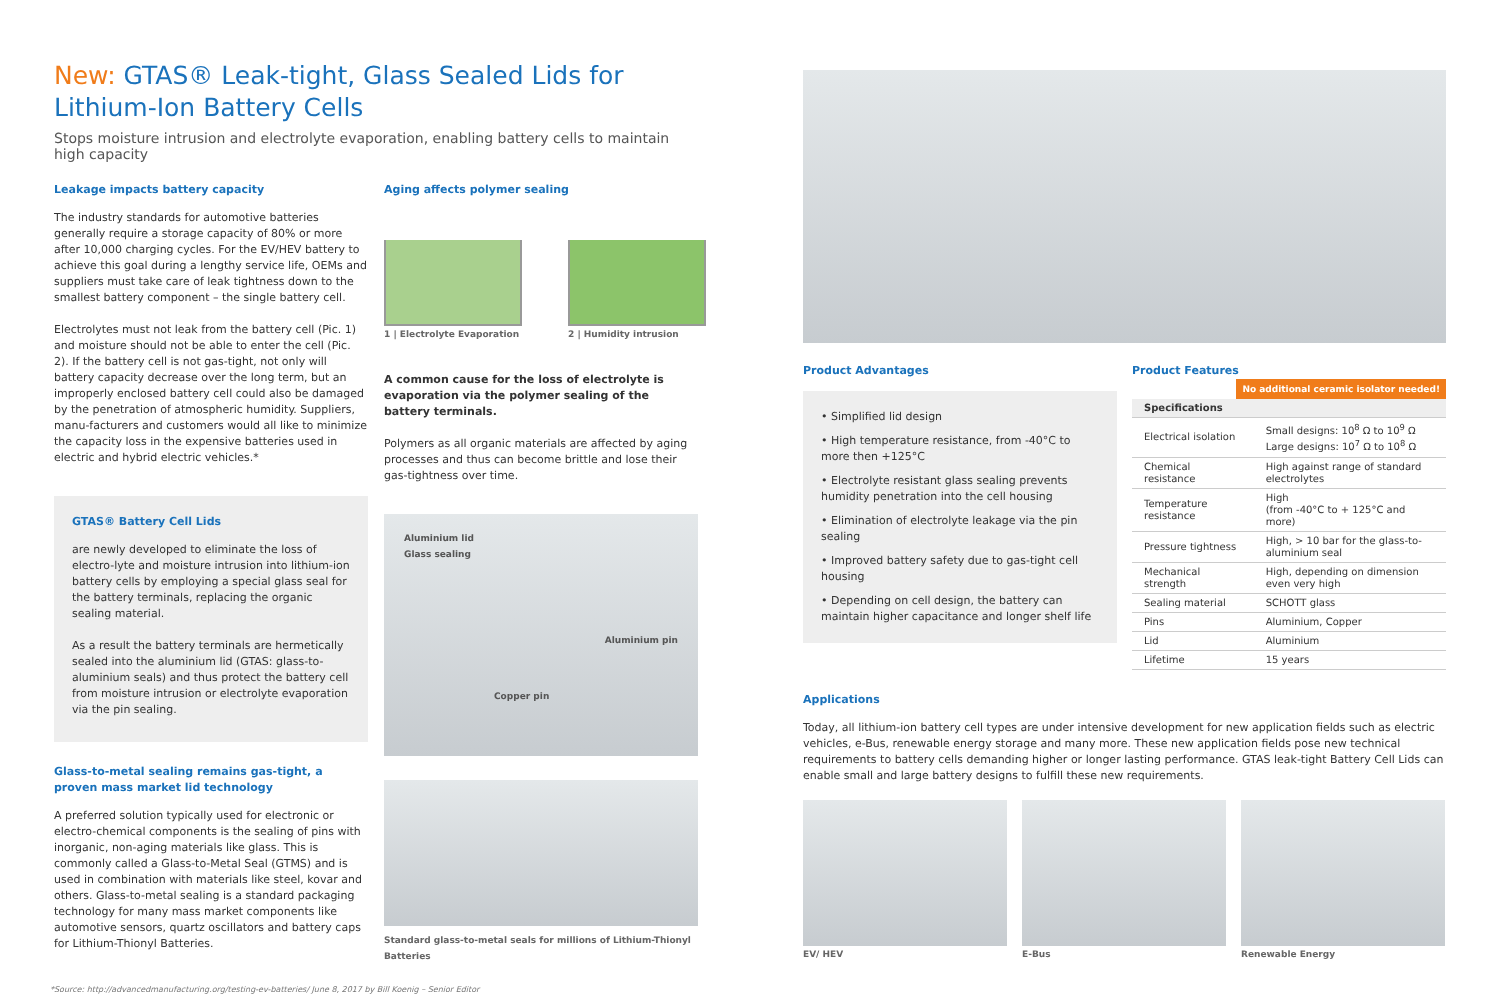New: GTAS® Leak-tight, Glass Sealed Lids for Lithium-Ion Battery Cells
Stops moisture intrusion and electrolyte evaporation, enabling battery cells to maintain high capacity
Leakage impacts battery capacity
The industry standards for automotive batteries generally require a storage capacity of 80% or more after 10,000 charging cycles. For the EV/HEV battery to achieve this goal during a lengthy service life, OEMs and suppliers must take care of leak tightness down to the smallest battery component – the single battery cell.
Electrolytes must not leak from the battery cell (Pic. 1) and moisture should not be able to enter the cell (Pic. 2). If the battery cell is not gas-tight, not only will battery capacity decrease over the long term, but an improperly enclosed battery cell could also be damaged by the penetration of atmospheric humidity. Suppliers, manu-facturers and customers would all like to minimize the capacity loss in the expensive batteries used in electric and hybrid electric vehicles.*
GTAS® Battery Cell Lids
are newly developed to eliminate the loss of electro-lyte and moisture intrusion into lithium-ion battery cells by employing a special glass seal for the battery terminals, replacing the organic sealing material.
As a result the battery terminals are hermetically sealed into the aluminium lid (GTAS: glass-to-aluminium seals) and thus protect the battery cell from moisture intrusion or electrolyte evaporation via the pin sealing.
Glass-to-metal sealing remains gas-tight, a proven mass market lid technology
A preferred solution typically used for electronic or electro-chemical components is the sealing of pins with inorganic, non-aging materials like glass. This is commonly called a Glass-to-Metal Seal (GTMS) and is used in combination with materials like steel, kovar and others. Glass-to-metal sealing is a standard packaging technology for many mass market components like automotive sensors, quartz oscillators and battery caps for Lithium-Thionyl Batteries.
Aging affects polymer sealing
1 | Electrolyte Evaporation 2 | Humidity intrusion
A common cause for the loss of electrolyte is evaporation via the polymer sealing of the battery terminals.
Polymers as all organic materials are affected by aging processes and thus can become brittle and lose their gas-tightness over time.
Aluminium lid
Glass sealing
Aluminium pin
Copper pin
Standard glass-to-metal seals for millions of Lithium-Thionyl Batteries
Product Advantages
• Simplified lid design
• High temperature resistance, from -40°C to more then +125°C
• Electrolyte resistant glass sealing prevents humidity penetration into the cell housing
• Elimination of electrolyte leakage via the pin sealing
• Improved battery safety due to gas-tight cell housing
• Depending on cell design, the battery can maintain higher capacitance and longer shelf life
Product Features No additional ceramic isolator needed!
| Specifications | |
| --- | --- |
| Electrical isolation | Small designs: 10<sup>8</sup> Ω to 10<sup>9</sup> Ω Large designs: 10<sup>7</sup> Ω to 10<sup>8</sup> Ω |
| Chemical resistance | High against range of standard electrolytes |
| Temperature resistance | High (from -40°C to + 125°C and more) |
| Pressure tightness | High, > 10 bar for the glass-to-aluminium seal |
| Mechanical strength | High, depending on dimension even very high |
| Sealing material | SCHOTT glass |
| Pins | Aluminium, Copper |
| Lid | Aluminium |
| Lifetime | 15 years |
Applications
Today, all lithium-ion battery cell types are under intensive development for new application fields such as electric vehicles, e-Bus, renewable energy storage and many more. These new application fields pose new technical requirements to battery cells demanding higher or longer lasting performance. GTAS leak-tight Battery Cell Lids can enable small and large battery designs to fulfill these new requirements.
EV/ HEV E-Bus Renewable Energy
*Source: http://advancedmanufacturing.org/testing-ev-batteries/ June 8, 2017 by Bill Koenig – Senior Editor